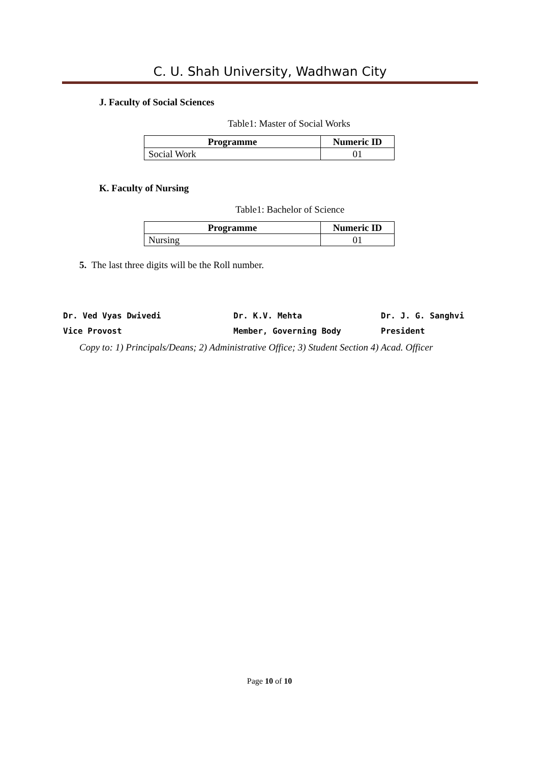C. U. Shah University, Wadhwan City
J. Faculty of Social Sciences
Table1: Master of Social Works
| Programme | Numeric ID |
| --- | --- |
| Social Work | 01 |
K. Faculty of Nursing
Table1: Bachelor of Science
| Programme | Numeric ID |
| --- | --- |
| Nursing | 01 |
5. The last three digits will be the Roll number.
Dr. Ved Vyas Dwivedi
Vice Provost
Dr. K.V. Mehta
Member, Governing Body
Dr. J. G. Sanghvi
President
Copy to: 1) Principals/Deans; 2) Administrative Office; 3) Student Section 4) Acad. Officer
Page 10 of 10